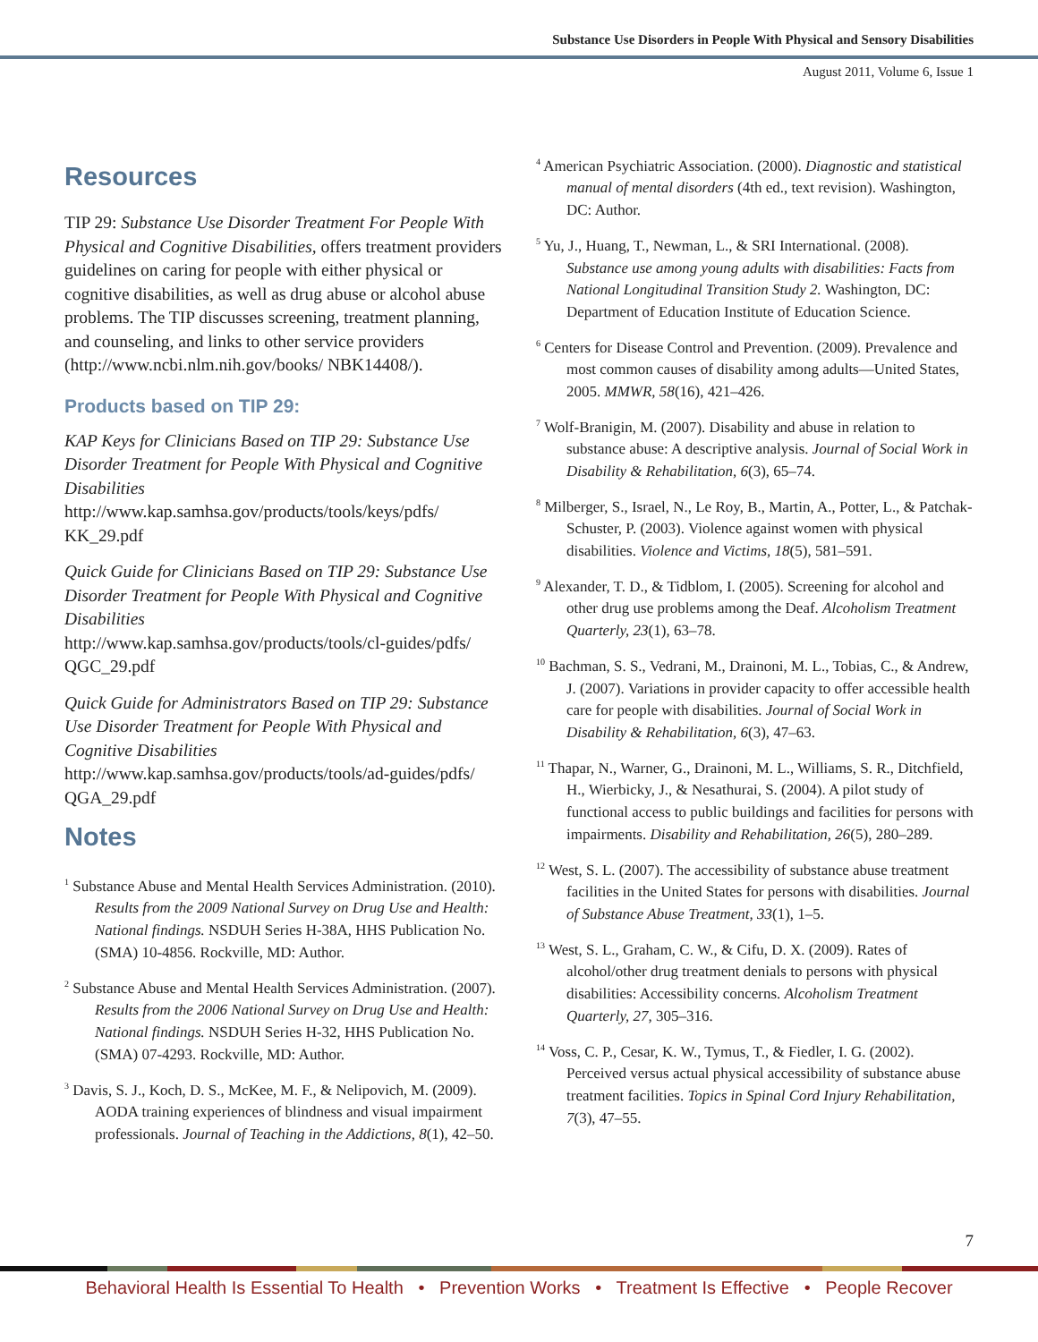Substance Use Disorders in People With Physical and Sensory Disabilities
August 2011, Volume 6, Issue 1
Resources
TIP 29: Substance Use Disorder Treatment For People With Physical and Cognitive Disabilities, offers treatment providers guidelines on caring for people with either physical or cognitive disabilities, as well as drug abuse or alcohol abuse problems. The TIP discusses screening, treatment planning, and counseling, and links to other service providers (http://www.ncbi.nlm.nih.gov/books/ NBK14408/).
Products based on TIP 29:
KAP Keys for Clinicians Based on TIP 29: Substance Use Disorder Treatment for People With Physical and Cognitive Disabilities
http://www.kap.samhsa.gov/products/tools/keys/pdfs/ KK_29.pdf
Quick Guide for Clinicians Based on TIP 29: Substance Use Disorder Treatment for People With Physical and Cognitive Disabilities
http://www.kap.samhsa.gov/products/tools/cl-guides/pdfs/ QGC_29.pdf
Quick Guide for Administrators Based on TIP 29: Substance Use Disorder Treatment for People With Physical and Cognitive Disabilities
http://www.kap.samhsa.gov/products/tools/ad-guides/pdfs/ QGA_29.pdf
Notes
<sup>1</sup> Substance Abuse and Mental Health Services Administration. (2010). Results from the 2009 National Survey on Drug Use and Health: National findings. NSDUH Series H-38A, HHS Publication No. (SMA) 10-4856. Rockville, MD: Author.
<sup>2</sup> Substance Abuse and Mental Health Services Administration. (2007). Results from the 2006 National Survey on Drug Use and Health: National findings. NSDUH Series H-32, HHS Publication No. (SMA) 07-4293. Rockville, MD: Author.
<sup>3</sup> Davis, S. J., Koch, D. S., McKee, M. F., & Nelipovich, M. (2009). AODA training experiences of blindness and visual impairment professionals. Journal of Teaching in the Addictions, 8(1), 42–50.
<sup>4</sup> American Psychiatric Association. (2000). Diagnostic and statistical manual of mental disorders (4th ed., text revision). Washington, DC: Author.
<sup>5</sup> Yu, J., Huang, T., Newman, L., & SRI International. (2008). Substance use among young adults with disabilities: Facts from National Longitudinal Transition Study 2. Washington, DC: Department of Education Institute of Education Science.
<sup>6</sup> Centers for Disease Control and Prevention. (2009). Prevalence and most common causes of disability among adults—United States, 2005. MMWR, 58(16), 421–426.
<sup>7</sup> Wolf-Branigin, M. (2007). Disability and abuse in relation to substance abuse: A descriptive analysis. Journal of Social Work in Disability & Rehabilitation, 6(3), 65–74.
<sup>8</sup> Milberger, S., Israel, N., Le Roy, B., Martin, A., Potter, L., & Patchak-Schuster, P. (2003). Violence against women with physical disabilities. Violence and Victims, 18(5), 581–591.
<sup>9</sup> Alexander, T. D., & Tidblom, I. (2005). Screening for alcohol and other drug use problems among the Deaf. Alcoholism Treatment Quarterly, 23(1), 63–78.
<sup>10</sup> Bachman, S. S., Vedrani, M., Drainoni, M. L., Tobias, C., & Andrew, J. (2007). Variations in provider capacity to offer accessible health care for people with disabilities. Journal of Social Work in Disability & Rehabilitation, 6(3), 47–63.
<sup>11</sup> Thapar, N., Warner, G., Drainoni, M. L., Williams, S. R., Ditchfield, H., Wierbicky, J., & Nesathurai, S. (2004). A pilot study of functional access to public buildings and facilities for persons with impairments. Disability and Rehabilitation, 26(5), 280–289.
<sup>12</sup> West, S. L. (2007). The accessibility of substance abuse treatment facilities in the United States for persons with disabilities. Journal of Substance Abuse Treatment, 33(1), 1–5.
<sup>13</sup> West, S. L., Graham, C. W., & Cifu, D. X. (2009). Rates of alcohol/other drug treatment denials to persons with physical disabilities: Accessibility concerns. Alcoholism Treatment Quarterly, 27, 305–316.
<sup>14</sup> Voss, C. P., Cesar, K. W., Tymus, T., & Fiedler, I. G. (2002). Perceived versus actual physical accessibility of substance abuse treatment facilities. Topics in Spinal Cord Injury Rehabilitation, 7(3), 47–55.
7
Behavioral Health Is Essential To Health • Prevention Works • Treatment Is Effective • People Recover